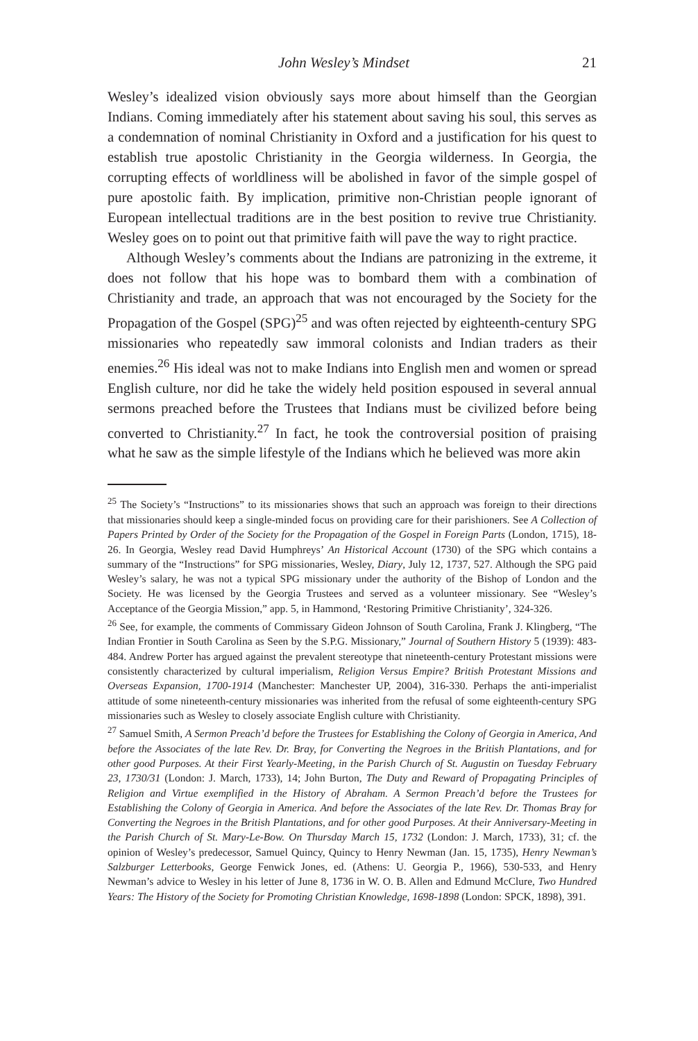John Wesley’s Mindset 21
Wesley’s idealized vision obviously says more about himself than the Georgian Indians. Coming immediately after his statement about saving his soul, this serves as a condemnation of nominal Christianity in Oxford and a justification for his quest to establish true apostolic Christianity in the Georgia wilderness. In Georgia, the corrupting effects of worldliness will be abolished in favor of the simple gospel of pure apostolic faith. By implication, primitive non-Christian people ignorant of European intellectual traditions are in the best position to revive true Christianity. Wesley goes on to point out that primitive faith will pave the way to right practice.
Although Wesley’s comments about the Indians are patronizing in the extreme, it does not follow that his hope was to bombard them with a combination of Christianity and trade, an approach that was not encouraged by the Society for the Propagation of the Gospel (SPG)<sup>25</sup> and was often rejected by eighteenth-century SPG missionaries who repeatedly saw immoral colonists and Indian traders as their enemies.<sup>26</sup> His ideal was not to make Indians into English men and women or spread English culture, nor did he take the widely held position espoused in several annual sermons preached before the Trustees that Indians must be civilized before being converted to Christianity.<sup>27</sup> In fact, he took the controversial position of praising what he saw as the simple lifestyle of the Indians which he believed was more akin
<sup>25</sup> The Society’s “Instructions” to its missionaries shows that such an approach was foreign to their directions that missionaries should keep a single-minded focus on providing care for their parishioners. See A Collection of Papers Printed by Order of the Society for the Propagation of the Gospel in Foreign Parts (London, 1715), 18-26. In Georgia, Wesley read David Humphreys’ An Historical Account (1730) of the SPG which contains a summary of the “Instructions” for SPG missionaries, Wesley, Diary, July 12, 1737, 527. Although the SPG paid Wesley’s salary, he was not a typical SPG missionary under the authority of the Bishop of London and the Society. He was licensed by the Georgia Trustees and served as a volunteer missionary. See “Wesley’s Acceptance of the Georgia Mission,” app. 5, in Hammond, ‘Restoring Primitive Christianity’, 324-326.
<sup>26</sup> See, for example, the comments of Commissary Gideon Johnson of South Carolina, Frank J. Klingberg, “The Indian Frontier in South Carolina as Seen by the S.P.G. Missionary,” Journal of Southern History 5 (1939): 483-484. Andrew Porter has argued against the prevalent stereotype that nineteenth-century Protestant missions were consistently characterized by cultural imperialism, Religion Versus Empire? British Protestant Missions and Overseas Expansion, 1700-1914 (Manchester: Manchester UP, 2004), 316-330. Perhaps the anti-imperialist attitude of some nineteenth-century missionaries was inherited from the refusal of some eighteenth-century SPG missionaries such as Wesley to closely associate English culture with Christianity.
<sup>27</sup> Samuel Smith, A Sermon Preach’d before the Trustees for Establishing the Colony of Georgia in America, And before the Associates of the late Rev. Dr. Bray, for Converting the Negroes in the British Plantations, and for other good Purposes. At their First Yearly-Meeting, in the Parish Church of St. Augustin on Tuesday February 23, 1730/31 (London: J. March, 1733), 14; John Burton, The Duty and Reward of Propagating Principles of Religion and Virtue exemplified in the History of Abraham. A Sermon Preach’d before the Trustees for Establishing the Colony of Georgia in America. And before the Associates of the late Rev. Dr. Thomas Bray for Converting the Negroes in the British Plantations, and for other good Purposes. At their Anniversary-Meeting in the Parish Church of St. Mary-Le-Bow. On Thursday March 15, 1732 (London: J. March, 1733), 31; cf. the opinion of Wesley’s predecessor, Samuel Quincy, Quincy to Henry Newman (Jan. 15, 1735), Henry Newman’s Salzburger Letterbooks, George Fenwick Jones, ed. (Athens: U. Georgia P., 1966), 530-533, and Henry Newman’s advice to Wesley in his letter of June 8, 1736 in W. O. B. Allen and Edmund McClure, Two Hundred Years: The History of the Society for Promoting Christian Knowledge, 1698-1898 (London: SPCK, 1898), 391.